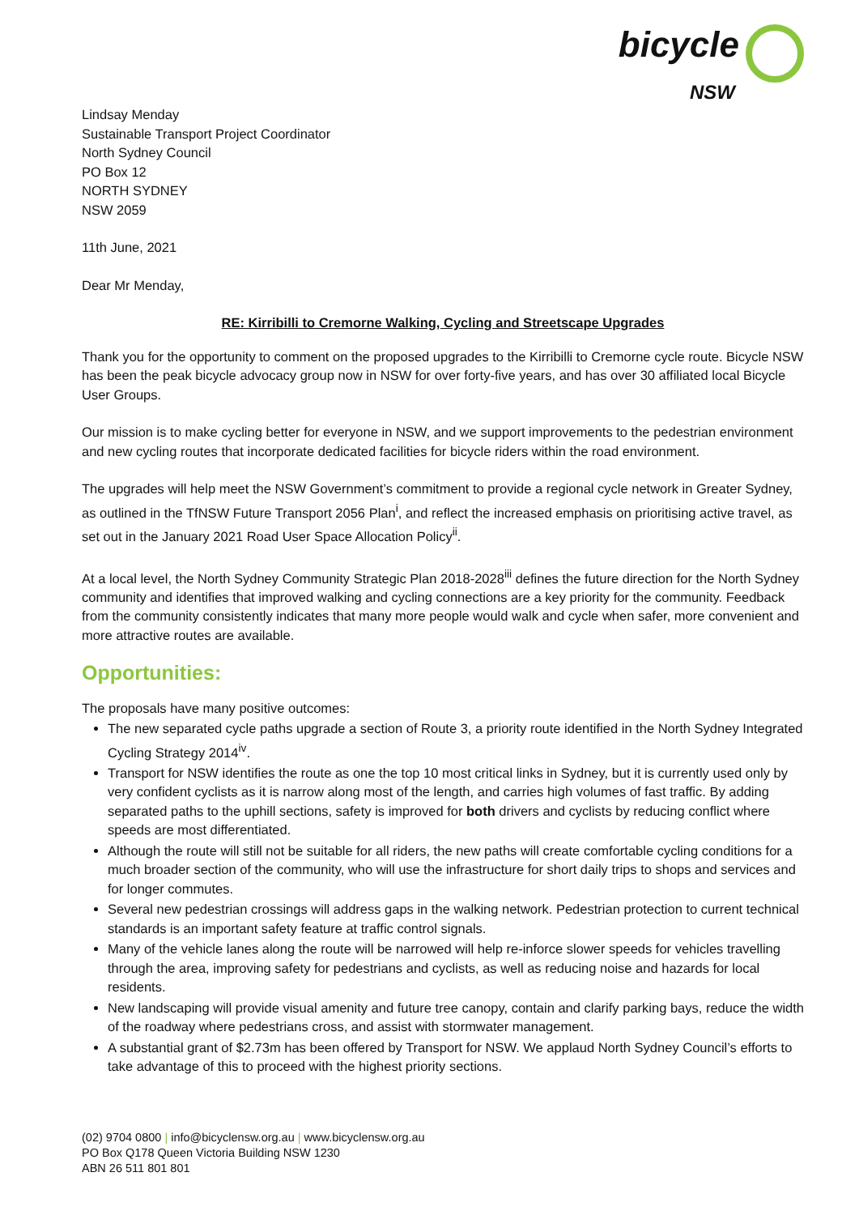bicycle
NSW
Lindsay Menday
Sustainable Transport Project Coordinator
North Sydney Council
PO Box 12
NORTH SYDNEY
NSW 2059
11th June, 2021
Dear Mr Menday,
RE: Kirribilli to Cremorne Walking, Cycling and Streetscape Upgrades
Thank you for the opportunity to comment on the proposed upgrades to the Kirribilli to Cremorne cycle route. Bicycle NSW has been the peak bicycle advocacy group now in NSW for over forty-five years, and has over 30 affiliated local Bicycle User Groups.
Our mission is to make cycling better for everyone in NSW, and we support improvements to the pedestrian environment and new cycling routes that incorporate dedicated facilities for bicycle riders within the road environment.
The upgrades will help meet the NSW Government’s commitment to provide a regional cycle network in Greater Sydney, as outlined in the TfNSW Future Transport 2056 Plan<sup>i</sup>, and reflect the increased emphasis on prioritising active travel, as set out in the January 2021 Road User Space Allocation Policy<sup>ii</sup>.
At a local level, the North Sydney Community Strategic Plan 2018-2028<sup>iii</sup> defines the future direction for the North Sydney community and identifies that improved walking and cycling connections are a key priority for the community. Feedback from the community consistently indicates that many more people would walk and cycle when safer, more convenient and more attractive routes are available.
Opportunities:
The proposals have many positive outcomes:
The new separated cycle paths upgrade a section of Route 3, a priority route identified in the North Sydney Integrated Cycling Strategy 2014<sup>iv</sup>.
Transport for NSW identifies the route as one the top 10 most critical links in Sydney, but it is currently used only by very confident cyclists as it is narrow along most of the length, and carries high volumes of fast traffic. By adding separated paths to the uphill sections, safety is improved for both drivers and cyclists by reducing conflict where speeds are most differentiated.
Although the route will still not be suitable for all riders, the new paths will create comfortable cycling conditions for a much broader section of the community, who will use the infrastructure for short daily trips to shops and services and for longer commutes.
Several new pedestrian crossings will address gaps in the walking network. Pedestrian protection to current technical standards is an important safety feature at traffic control signals.
Many of the vehicle lanes along the route will be narrowed will help re-inforce slower speeds for vehicles travelling through the area, improving safety for pedestrians and cyclists, as well as reducing noise and hazards for local residents.
New landscaping will provide visual amenity and future tree canopy, contain and clarify parking bays, reduce the width of the roadway where pedestrians cross, and assist with stormwater management.
A substantial grant of $2.73m has been offered by Transport for NSW. We applaud North Sydney Council’s efforts to take advantage of this to proceed with the highest priority sections.
(02) 9704 0800 | info@bicyclensw.org.au | www.bicyclensw.org.au
PO Box Q178 Queen Victoria Building NSW 1230
ABN 26 511 801 801